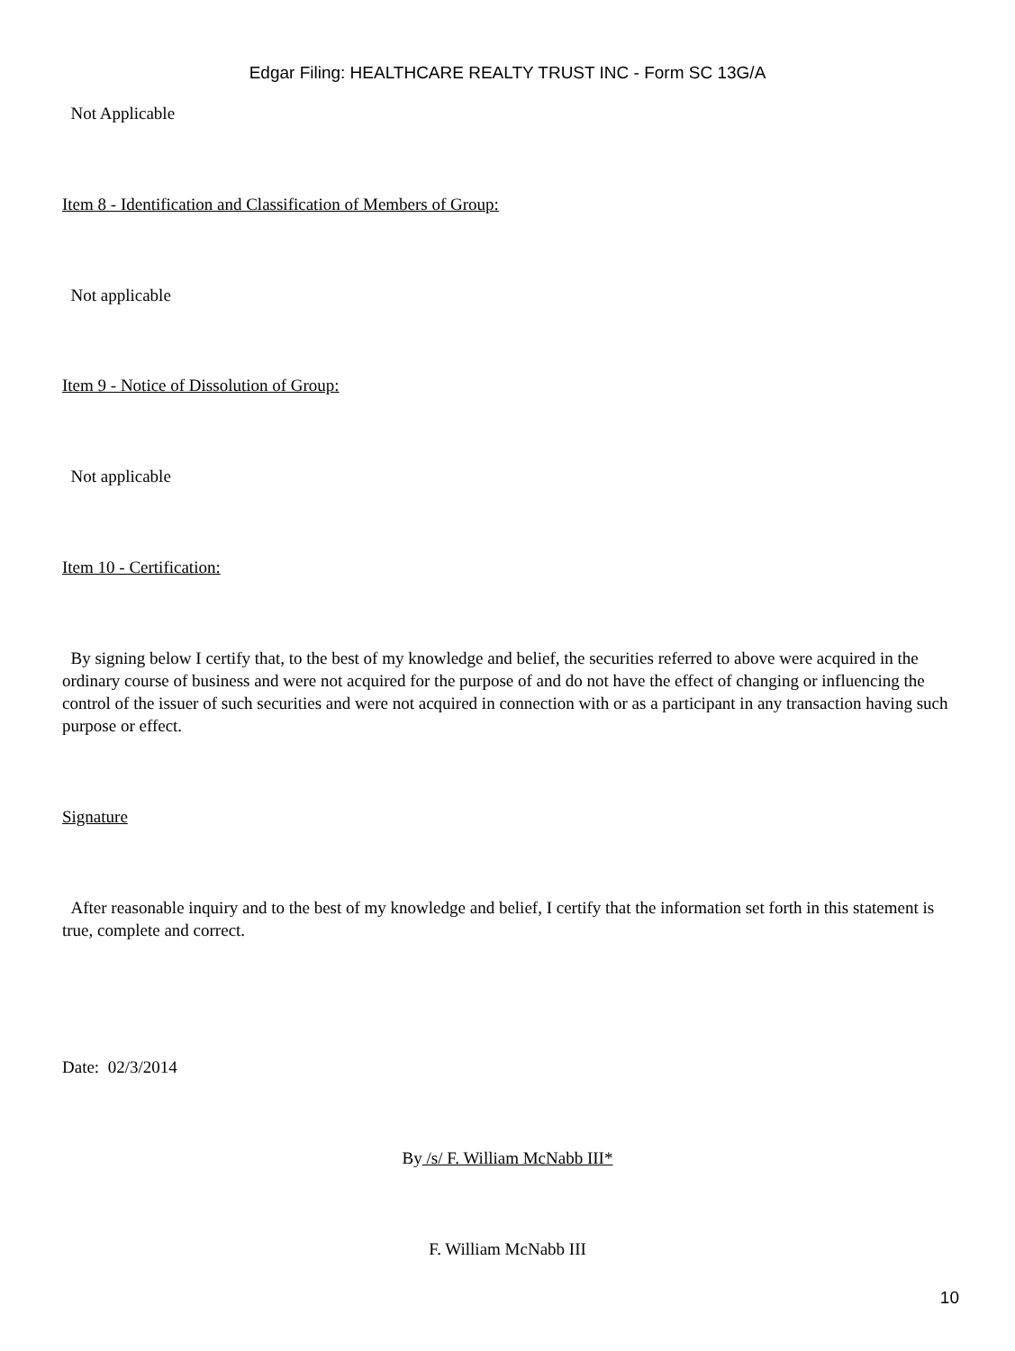Edgar Filing: HEALTHCARE REALTY TRUST INC - Form SC 13G/A
Not Applicable
Item 8 - Identification and Classification of Members of Group:
Not applicable
Item 9 - Notice of Dissolution of Group:
Not applicable
Item 10 - Certification:
By signing below I certify that, to the best of my knowledge and belief, the securities referred to above were acquired in the ordinary course of business and were not acquired for the purpose of and do not have the effect of changing or influencing the control of the issuer of such securities and were not acquired in connection with or as a participant in any transaction having such purpose or effect.
Signature
After reasonable inquiry and to the best of my knowledge and belief, I certify that the information set forth in this statement is true, complete and correct.
Date: 02/3/2014
By /s/ F. William McNabb III*
F. William McNabb III
10